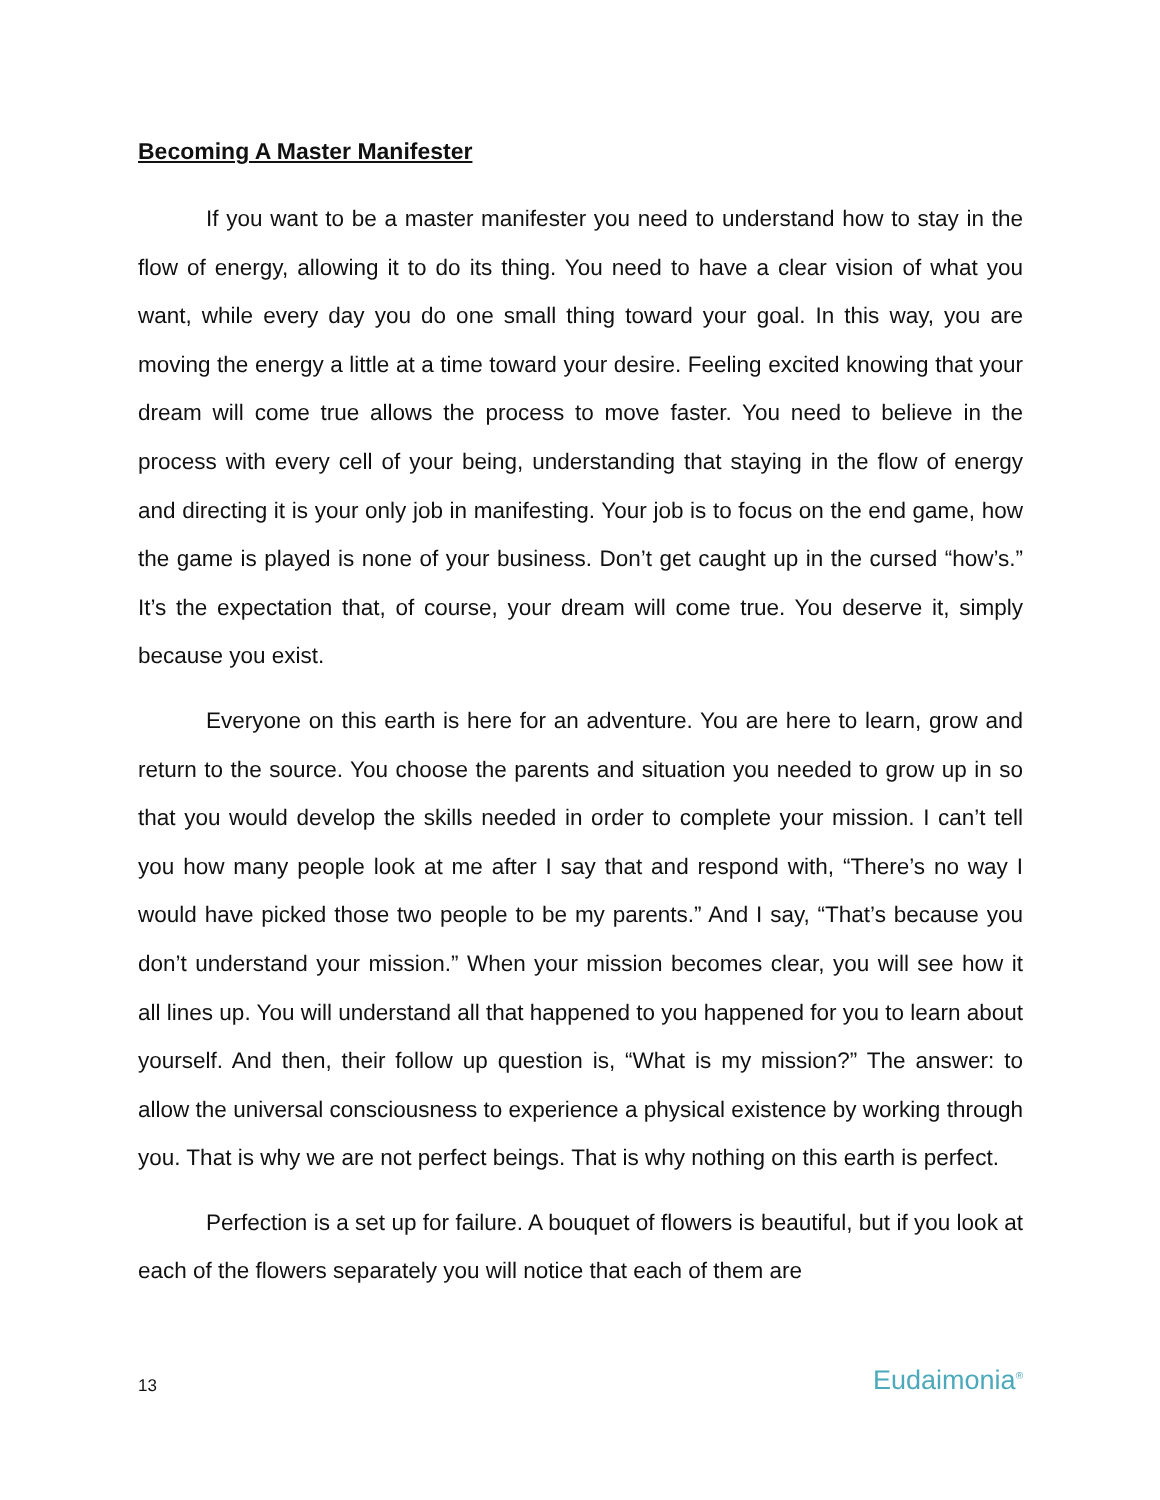Becoming A Master Manifester
If you want to be a master manifester you need to understand how to stay in the flow of energy, allowing it to do its thing. You need to have a clear vision of what you want, while every day you do one small thing toward your goal. In this way, you are moving the energy a little at a time toward your desire. Feeling excited knowing that your dream will come true allows the process to move faster. You need to believe in the process with every cell of your being, understanding that staying in the flow of energy and directing it is your only job in manifesting. Your job is to focus on the end game, how the game is played is none of your business. Don’t get caught up in the cursed “how’s.” It’s the expectation that, of course, your dream will come true. You deserve it, simply because you exist.
Everyone on this earth is here for an adventure. You are here to learn, grow and return to the source. You choose the parents and situation you needed to grow up in so that you would develop the skills needed in order to complete your mission. I can’t tell you how many people look at me after I say that and respond with, “There’s no way I would have picked those two people to be my parents.” And I say, “That’s because you don’t understand your mission.” When your mission becomes clear, you will see how it all lines up. You will understand all that happened to you happened for you to learn about yourself. And then, their follow up question is, “What is my mission?” The answer: to allow the universal consciousness to experience a physical existence by working through you. That is why we are not perfect beings. That is why nothing on this earth is perfect.
Perfection is a set up for failure. A bouquet of flowers is beautiful, but if you look at each of the flowers separately you will notice that each of them are
13 Eudaimonia<sup>®</sup>